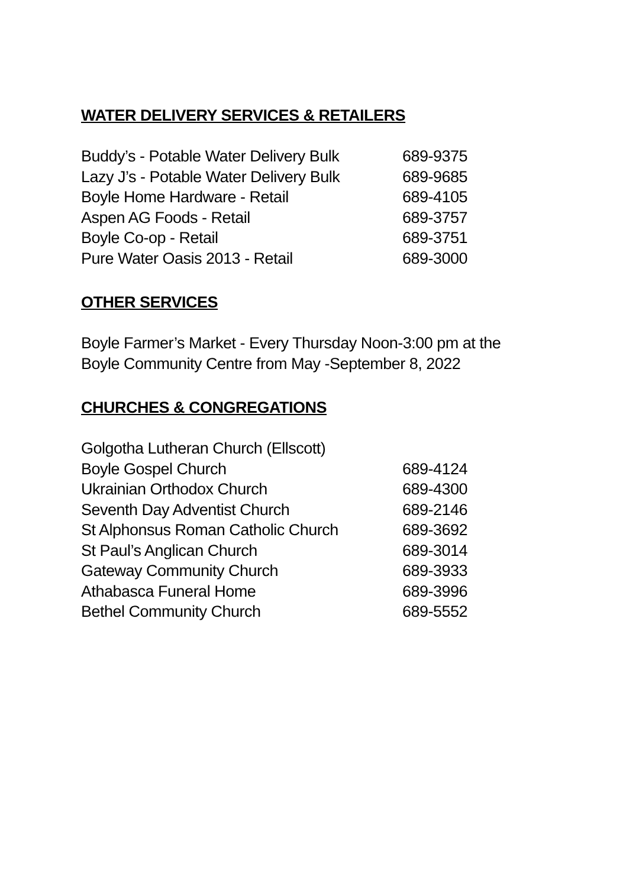WATER DELIVERY SERVICES & RETAILERS
| Buddy’s - Potable Water Delivery Bulk | 689-9375 |
| Lazy J’s - Potable Water Delivery Bulk | 689-9685 |
| Boyle Home Hardware - Retail | 689-4105 |
| Aspen AG Foods - Retail | 689-3757 |
| Boyle Co-op - Retail | 689-3751 |
| Pure Water Oasis 2013 - Retail | 689-3000 |
OTHER SERVICES
Boyle Farmer’s Market - Every Thursday Noon-3:00 pm at the
Boyle Community Centre from May -September 8, 2022
CHURCHES & CONGREGATIONS
| Golgotha Lutheran Church (Ellscott) | |
| Boyle Gospel Church | 689-4124 |
| Ukrainian Orthodox Church | 689-4300 |
| Seventh Day Adventist Church | 689-2146 |
| St Alphonsus Roman Catholic Church | 689-3692 |
| St Paul’s Anglican Church | 689-3014 |
| Gateway Community Church | 689-3933 |
| Athabasca Funeral Home | 689-3996 |
| Bethel Community Church | 689-5552 |